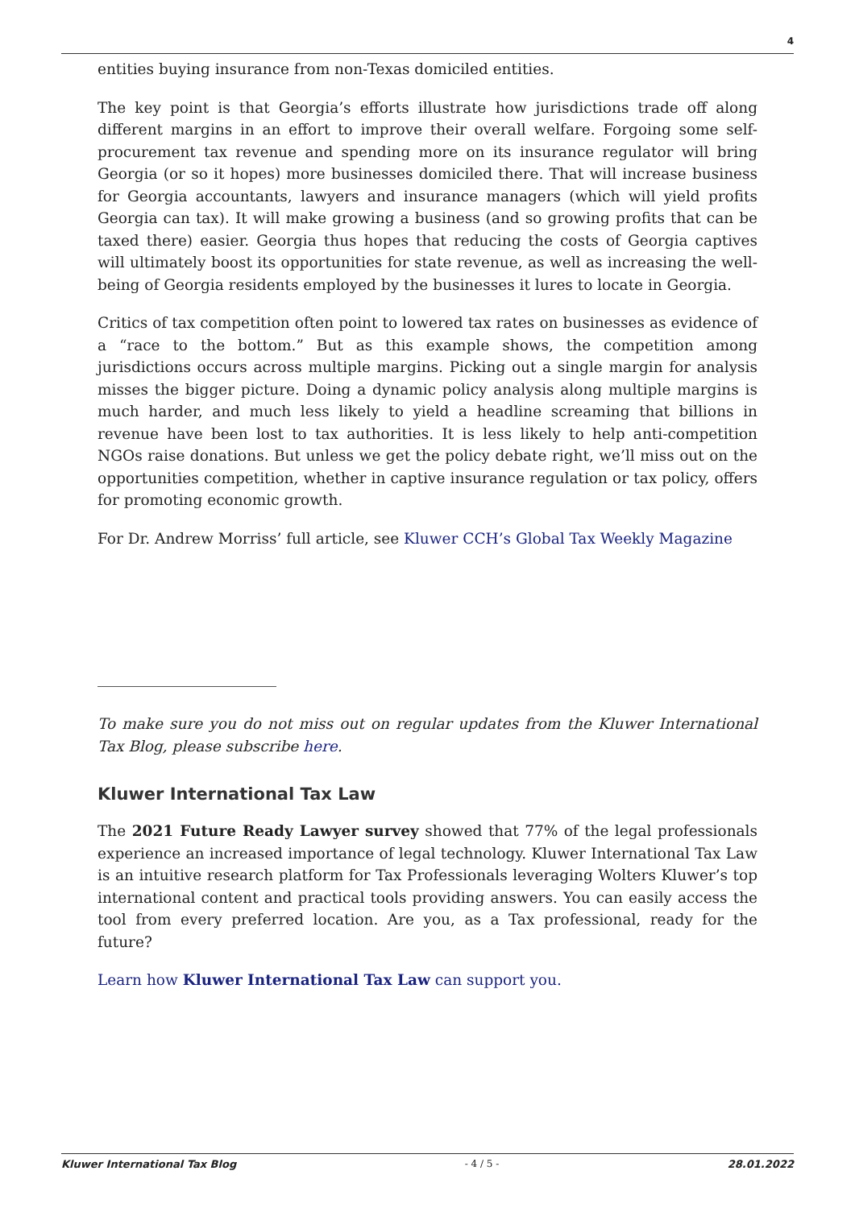4
entities buying insurance from non-Texas domiciled entities.
The key point is that Georgia’s efforts illustrate how jurisdictions trade off along different margins in an effort to improve their overall welfare. Forgoing some self-procurement tax revenue and spending more on its insurance regulator will bring Georgia (or so it hopes) more businesses domiciled there. That will increase business for Georgia accountants, lawyers and insurance managers (which will yield profits Georgia can tax). It will make growing a business (and so growing profits that can be taxed there) easier. Georgia thus hopes that reducing the costs of Georgia captives will ultimately boost its opportunities for state revenue, as well as increasing the well-being of Georgia residents employed by the businesses it lures to locate in Georgia.
Critics of tax competition often point to lowered tax rates on businesses as evidence of a “race to the bottom.” But as this example shows, the competition among jurisdictions occurs across multiple margins. Picking out a single margin for analysis misses the bigger picture. Doing a dynamic policy analysis along multiple margins is much harder, and much less likely to yield a headline screaming that billions in revenue have been lost to tax authorities. It is less likely to help anti-competition NGOs raise donations. But unless we get the policy debate right, we’ll miss out on the opportunities competition, whether in captive insurance regulation or tax policy, offers for promoting economic growth.
For Dr. Andrew Morriss’ full article, see Kluwer CCH’s Global Tax Weekly Magazine
To make sure you do not miss out on regular updates from the Kluwer International Tax Blog, please subscribe here.
Kluwer International Tax Law
The 2021 Future Ready Lawyer survey showed that 77% of the legal professionals experience an increased importance of legal technology. Kluwer International Tax Law is an intuitive research platform for Tax Professionals leveraging Wolters Kluwer’s top international content and practical tools providing answers. You can easily access the tool from every preferred location. Are you, as a Tax professional, ready for the future?
Learn how Kluwer International Tax Law can support you.
Kluwer International Tax Blog - 4 / 5 - 28.01.2022